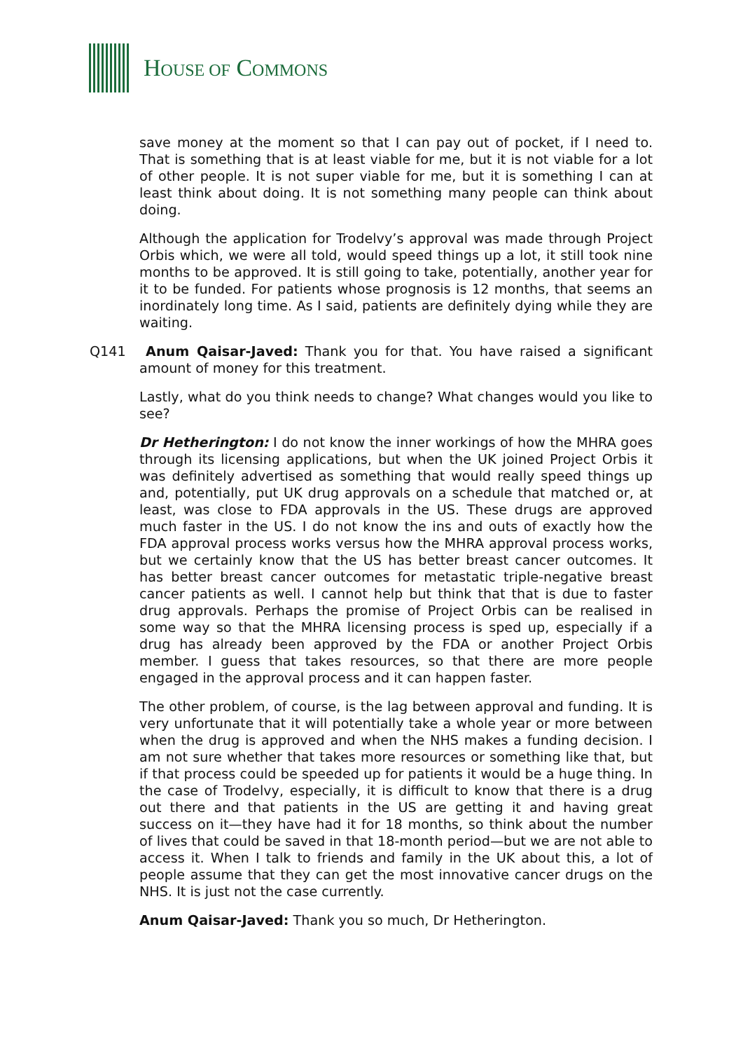HOUSE OF COMMONS
save money at the moment so that I can pay out of pocket, if I need to. That is something that is at least viable for me, but it is not viable for a lot of other people. It is not super viable for me, but it is something I can at least think about doing. It is not something many people can think about doing.
Although the application for Trodelvy’s approval was made through Project Orbis which, we were all told, would speed things up a lot, it still took nine months to be approved. It is still going to take, potentially, another year for it to be funded. For patients whose prognosis is 12 months, that seems an inordinately long time. As I said, patients are definitely dying while they are waiting.
Q141 Anum Qaisar-Javed: Thank you for that. You have raised a significant amount of money for this treatment.
Lastly, what do you think needs to change? What changes would you like to see?
Dr Hetherington: I do not know the inner workings of how the MHRA goes through its licensing applications, but when the UK joined Project Orbis it was definitely advertised as something that would really speed things up and, potentially, put UK drug approvals on a schedule that matched or, at least, was close to FDA approvals in the US. These drugs are approved much faster in the US. I do not know the ins and outs of exactly how the FDA approval process works versus how the MHRA approval process works, but we certainly know that the US has better breast cancer outcomes. It has better breast cancer outcomes for metastatic triple-negative breast cancer patients as well. I cannot help but think that that is due to faster drug approvals. Perhaps the promise of Project Orbis can be realised in some way so that the MHRA licensing process is sped up, especially if a drug has already been approved by the FDA or another Project Orbis member. I guess that takes resources, so that there are more people engaged in the approval process and it can happen faster.
The other problem, of course, is the lag between approval and funding. It is very unfortunate that it will potentially take a whole year or more between when the drug is approved and when the NHS makes a funding decision. I am not sure whether that takes more resources or something like that, but if that process could be speeded up for patients it would be a huge thing. In the case of Trodelvy, especially, it is difficult to know that there is a drug out there and that patients in the US are getting it and having great success on it—they have had it for 18 months, so think about the number of lives that could be saved in that 18-month period—but we are not able to access it. When I talk to friends and family in the UK about this, a lot of people assume that they can get the most innovative cancer drugs on the NHS. It is just not the case currently.
Anum Qaisar-Javed: Thank you so much, Dr Hetherington.